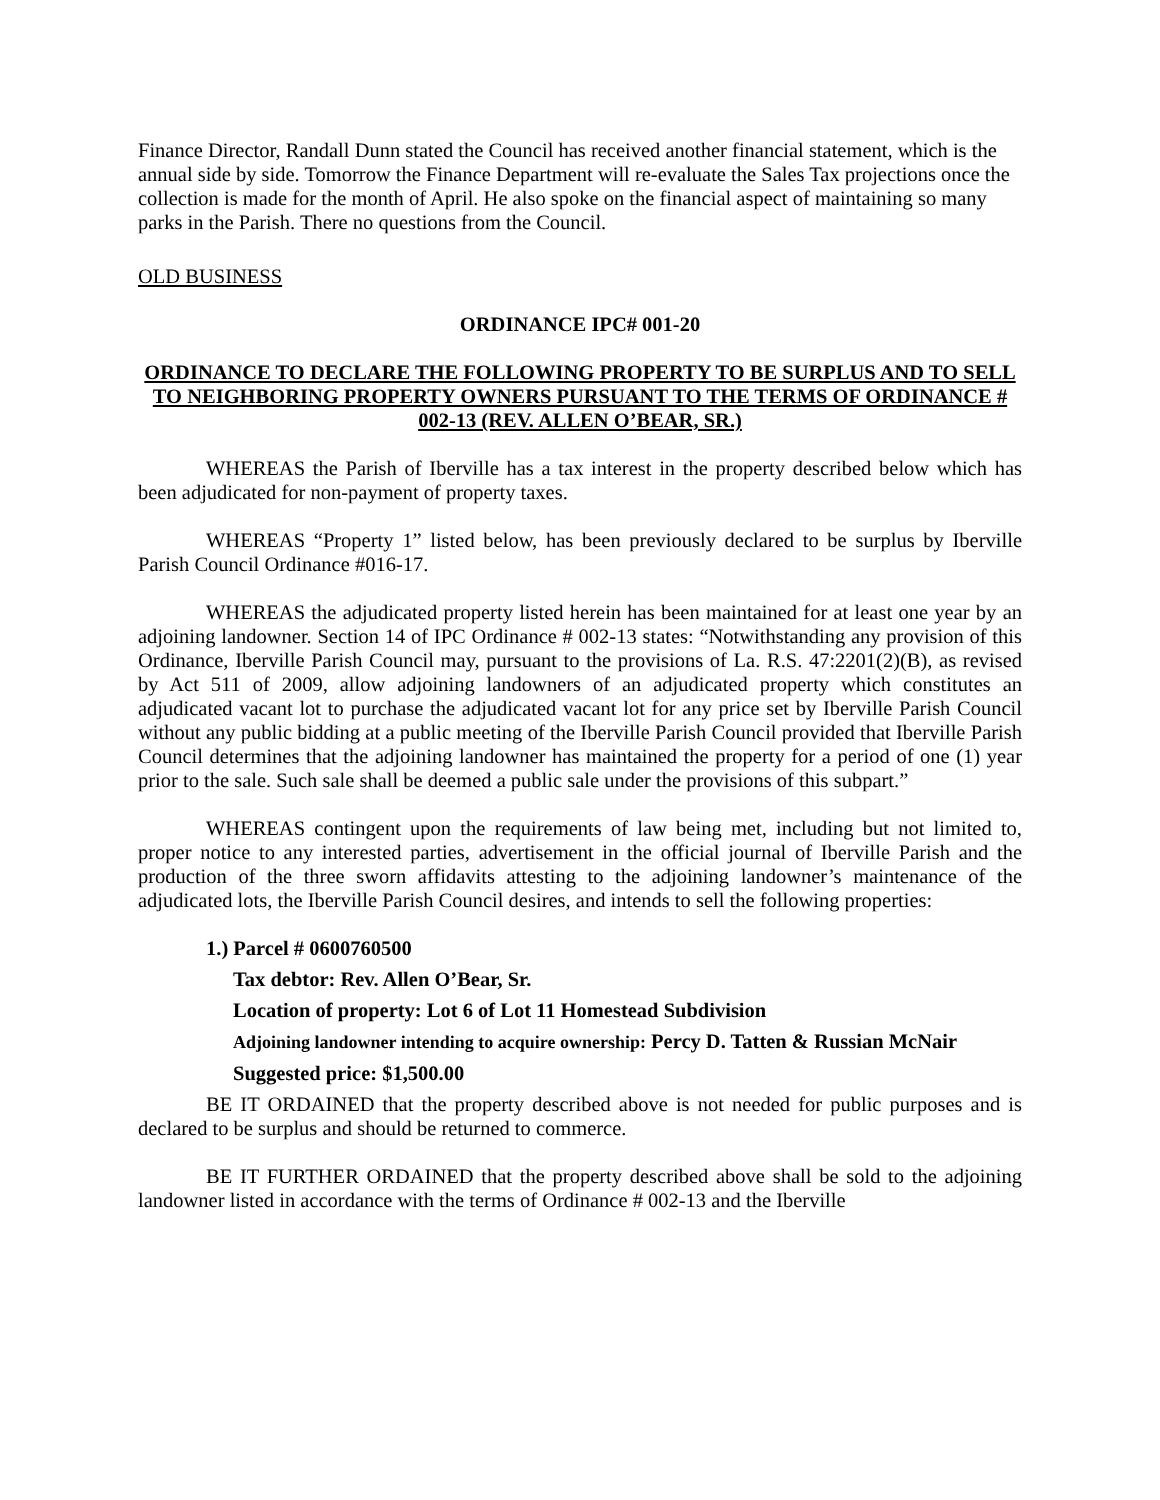Finance Director, Randall Dunn stated the Council has received another financial statement, which is the annual side by side. Tomorrow the Finance Department will re-evaluate the Sales Tax projections once the collection is made for the month of April. He also spoke on the financial aspect of maintaining so many parks in the Parish. There no questions from the Council.
OLD BUSINESS
ORDINANCE IPC# 001-20
ORDINANCE TO DECLARE THE FOLLOWING PROPERTY TO BE SURPLUS AND TO SELL TO NEIGHBORING PROPERTY OWNERS PURSUANT TO THE TERMS OF ORDINANCE # 002-13 (REV. ALLEN O’BEAR, SR.)
WHEREAS the Parish of Iberville has a tax interest in the property described below which has been adjudicated for non-payment of property taxes.
WHEREAS “Property 1” listed below, has been previously declared to be surplus by Iberville Parish Council Ordinance #016-17.
WHEREAS the adjudicated property listed herein has been maintained for at least one year by an adjoining landowner. Section 14 of IPC Ordinance # 002-13 states: “Notwithstanding any provision of this Ordinance, Iberville Parish Council may, pursuant to the provisions of La. R.S. 47:2201(2)(B), as revised by Act 511 of 2009, allow adjoining landowners of an adjudicated property which constitutes an adjudicated vacant lot to purchase the adjudicated vacant lot for any price set by Iberville Parish Council without any public bidding at a public meeting of the Iberville Parish Council provided that Iberville Parish Council determines that the adjoining landowner has maintained the property for a period of one (1) year prior to the sale. Such sale shall be deemed a public sale under the provisions of this subpart.”
WHEREAS contingent upon the requirements of law being met, including but not limited to, proper notice to any interested parties, advertisement in the official journal of Iberville Parish and the production of the three sworn affidavits attesting to the adjoining landowner’s maintenance of the adjudicated lots, the Iberville Parish Council desires, and intends to sell the following properties:
1.) Parcel # 0600760500
Tax debtor: Rev. Allen O’Bear, Sr.
Location of property: Lot 6 of Lot 11 Homestead Subdivision
Adjoining landowner intending to acquire ownership: Percy D. Tatten & Russian McNair
Suggested price: $1,500.00
BE IT ORDAINED that the property described above is not needed for public purposes and is declared to be surplus and should be returned to commerce.
BE IT FURTHER ORDAINED that the property described above shall be sold to the adjoining landowner listed in accordance with the terms of Ordinance # 002-13 and the Iberville